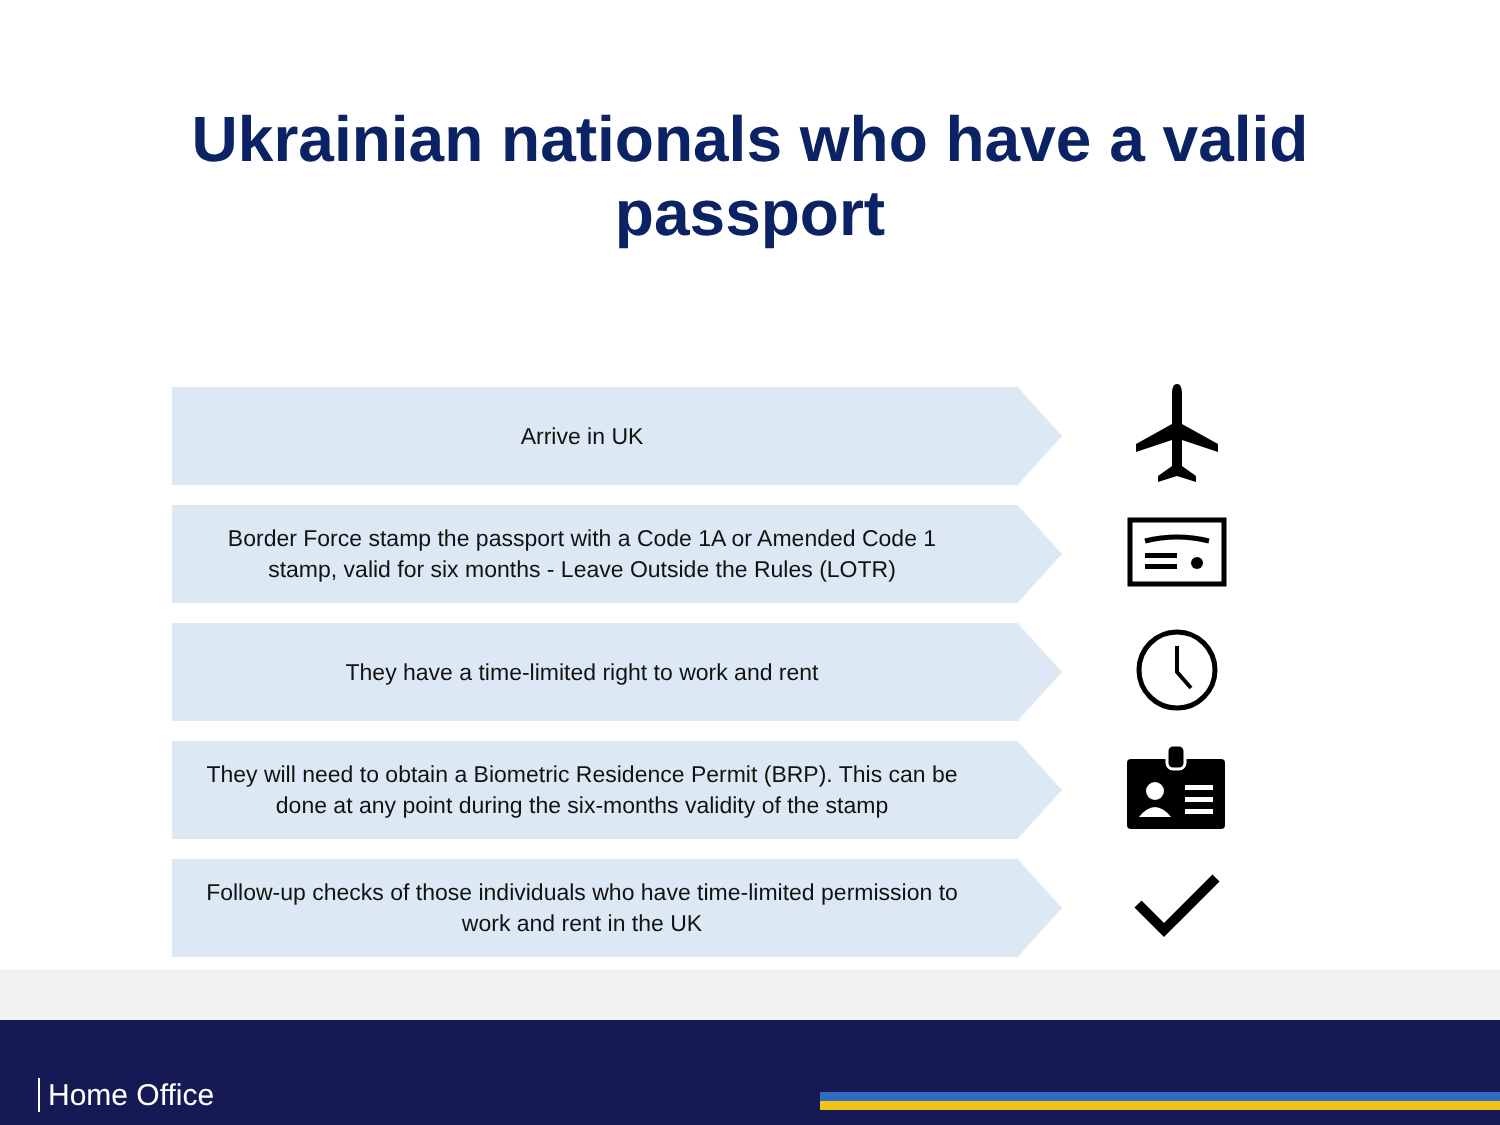Ukrainian nationals who have a valid
passport
Arrive in UK
Border Force stamp the passport with a Code 1A or Amended Code 1 stamp, valid for six months - Leave Outside the Rules (LOTR)
They have a time-limited right to work and rent
They will need to obtain a Biometric Residence Permit (BRP). This can be done at any point during the six-months validity of the stamp
Follow-up checks of those individuals who have time-limited permission to work and rent in the UK
Home Office